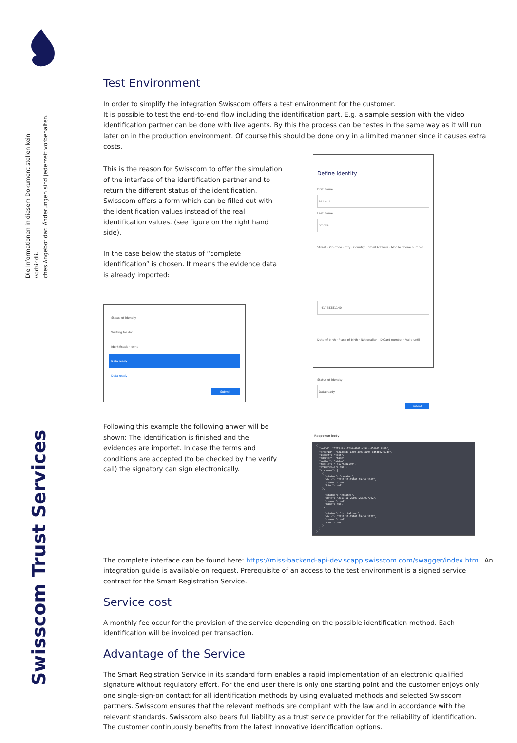Die Informationen in diesem Dokument stellen kein verbindli-
ches Angebot dar. Änderungen sind jederzeit vorbehalten.
Swisscom Trust Services
Test Environment
In order to simplify the integration Swisscom offers a test environment for the customer.
It is possible to test the end-to-end flow including the identification part. E.g. a sample session with the video identification partner can be done with live agents. By this the process can be testes in the same way as it will run later on in the production environment. Of course this should be done only in a limited manner since it causes extra costs.
This is the reason for Swisscom to offer the simulation of the interface of the identification partner and to return the different status of the identification. Swisscom offers a form which can be filled out with the identification values instead of the real identification values. (see figure on the right hand side).
In the case below the status of “complete identification” is chosen. It means the evidence data is already imported:
Status of identity
Waiting for doc
Identification done
Data ready
Data ready
Submit
Define Identity
First Name
Richard
Last Name
Smolle
Street · Zip Code · City · Country · Email Address · Mobile phone number
+41775381140
Date of birth · Place of birth · Nationality · ID Card number · Valid until
Status of identity
Data ready
submit
Following this example the following anwer will be shown: The identification is finished and the evidences are importet. In case the terms and conditions are accepted (to be checked by the verify call) the signatory can sign electronically.
Response body
{ "refId": "6213d8d0-12b0-4809-a194-dd5db02c67d9", "orderId": "6213d8d0-12b0-4809-a194-dd5db02c67d9", "issuer": "test", "adapter": "fake", "method": "video", "mobile": "+41775381140", "evidenceId": null, "statuses": [ { "status": "created", "date": "2019-11-25T09:19:30.160Z", "reason": null, "kind": null }, { "status": "created", "date": "2019-11-25T09:25:20.770Z", "reason": null, "kind": null }, { "status": "initialized", "date": "2019-11-25T09:19:30.192Z", "reason": null, "kind": null } ] }
The complete interface can be found here: https://miss-backend-api-dev.scapp.swisscom.com/swagger/index.html. An integration guide is available on request. Prerequisite of an access to the test environment is a signed service contract for the Smart Registration Service.
Service cost
A monthly fee occur for the provision of the service depending on the possible identification method. Each identification will be invoiced per transaction.
Advantage of the Service
The Smart Registration Service in its standard form enables a rapid implementation of an electronic qualified signature without regulatory effort. For the end user there is only one starting point and the customer enjoys only one single-sign-on contact for all identification methods by using evaluated methods and selected Swisscom partners. Swisscom ensures that the relevant methods are compliant with the law and in accordance with the relevant standards. Swisscom also bears full liability as a trust service provider for the reliability of identification.
The customer continuously benefits from the latest innovative identification options.